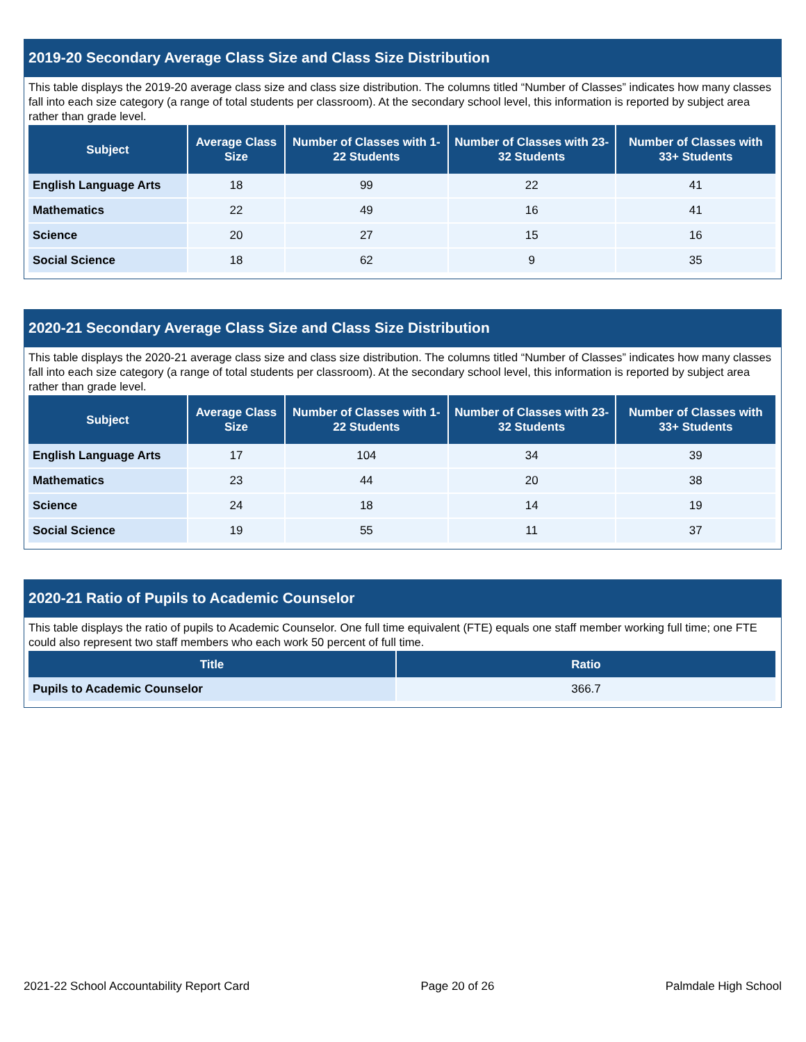2019-20 Secondary Average Class Size and Class Size Distribution
This table displays the 2019-20 average class size and class size distribution. The columns titled “Number of Classes” indicates how many classes fall into each size category (a range of total students per classroom). At the secondary school level, this information is reported by subject area rather than grade level.
| Subject | Average Class Size | Number of Classes with 1-22 Students | Number of Classes with 23-32 Students | Number of Classes with 33+ Students |
| --- | --- | --- | --- | --- |
| English Language Arts | 18 | 99 | 22 | 41 |
| Mathematics | 22 | 49 | 16 | 41 |
| Science | 20 | 27 | 15 | 16 |
| Social Science | 18 | 62 | 9 | 35 |
2020-21 Secondary Average Class Size and Class Size Distribution
This table displays the 2020-21 average class size and class size distribution. The columns titled “Number of Classes” indicates how many classes fall into each size category (a range of total students per classroom). At the secondary school level, this information is reported by subject area rather than grade level.
| Subject | Average Class Size | Number of Classes with 1-22 Students | Number of Classes with 23-32 Students | Number of Classes with 33+ Students |
| --- | --- | --- | --- | --- |
| English Language Arts | 17 | 104 | 34 | 39 |
| Mathematics | 23 | 44 | 20 | 38 |
| Science | 24 | 18 | 14 | 19 |
| Social Science | 19 | 55 | 11 | 37 |
2020-21 Ratio of Pupils to Academic Counselor
This table displays the ratio of pupils to Academic Counselor. One full time equivalent (FTE) equals one staff member working full time; one FTE could also represent two staff members who each work 50 percent of full time.
| Title | Ratio |
| --- | --- |
| Pupils to Academic Counselor | 366.7 |
2021-22 School Accountability Report Card Page 20 of 26 Palmdale High School